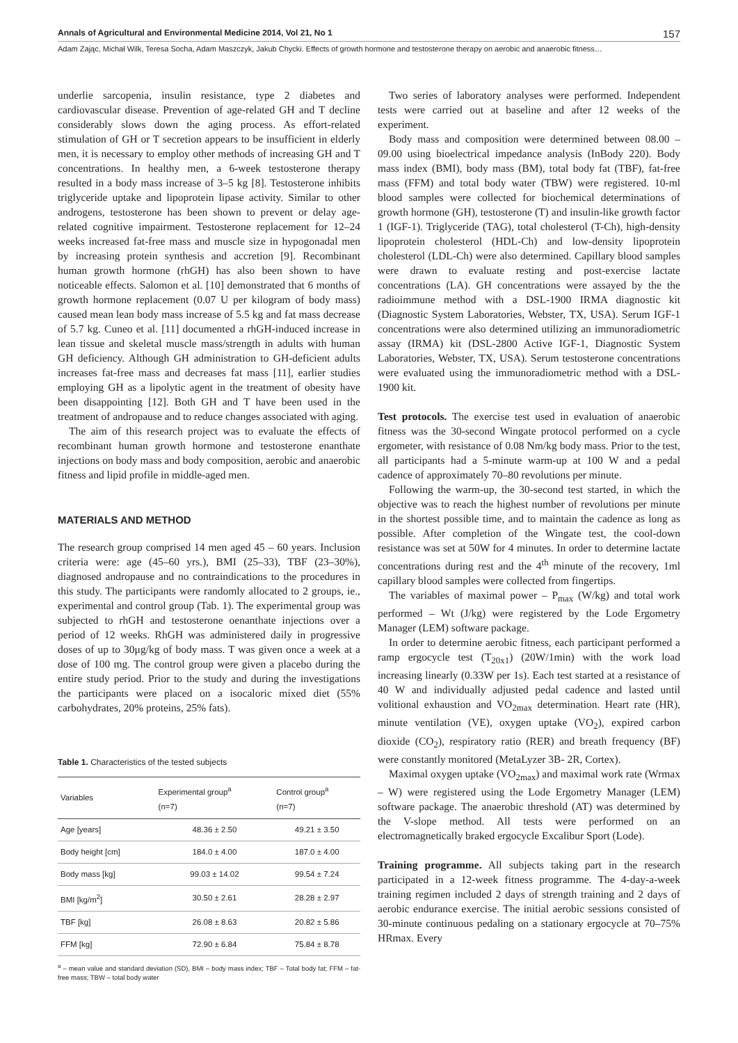Annals of Agricultural and Environmental Medicine 2014, Vol 21, No 1 157
Adam Zając, Michał Wilk, Teresa Socha, Adam Maszczyk, Jakub Chycki. Effects of growth hormone and testosterone therapy on aerobic and anaerobic fitness…
underlie sarcopenia, insulin resistance, type 2 diabetes and cardiovascular disease. Prevention of age-related GH and T decline considerably slows down the aging process. As effort-related stimulation of GH or T secretion appears to be insufficient in elderly men, it is necessary to employ other methods of increasing GH and T concentrations. In healthy men, a 6-week testosterone therapy resulted in a body mass increase of 3–5 kg [8]. Testosterone inhibits triglyceride uptake and lipoprotein lipase activity. Similar to other androgens, testosterone has been shown to prevent or delay age-related cognitive impairment. Testosterone replacement for 12–24 weeks increased fat-free mass and muscle size in hypogonadal men by increasing protein synthesis and accretion [9]. Recombinant human growth hormone (rhGH) has also been shown to have noticeable effects. Salomon et al. [10] demonstrated that 6 months of growth hormone replacement (0.07 U per kilogram of body mass) caused mean lean body mass increase of 5.5 kg and fat mass decrease of 5.7 kg. Cuneo et al. [11] documented a rhGH-induced increase in lean tissue and skeletal muscle mass/strength in adults with human GH deficiency. Although GH administration to GH-deficient adults increases fat-free mass and decreases fat mass [11], earlier studies employing GH as a lipolytic agent in the treatment of obesity have been disappointing [12]. Both GH and T have been used in the treatment of andropause and to reduce changes associated with aging.
The aim of this research project was to evaluate the effects of recombinant human growth hormone and testosterone enanthate injections on body mass and body composition, aerobic and anaerobic fitness and lipid profile in middle-aged men.
MATERIALS AND METHOD
The research group comprised 14 men aged 45 – 60 years. Inclusion criteria were: age (45–60 yrs.), BMI (25–33), TBF (23–30%), diagnosed andropause and no contraindications to the procedures in this study. The participants were randomly allocated to 2 groups, ie., experimental and control group (Tab. 1). The experimental group was subjected to rhGH and testosterone oenanthate injections over a period of 12 weeks. RhGH was administered daily in progressive doses of up to 30μg/kg of body mass. T was given once a week at a dose of 100 mg. The control group were given a placebo during the entire study period. Prior to the study and during the investigations the participants were placed on a isocaloric mixed diet (55% carbohydrates, 20% proteins, 25% fats).
Table 1. Characteristics of the tested subjects
| Variables | Experimental group<sup>a</sup> (n=7) | Control group<sup>a</sup> (n=7) |
| --- | --- | --- |
| Age [years] | 48.36 ± 2.50 | 49.21 ± 3.50 |
| Body height [cm] | 184.0 ± 4.00 | 187.0 ± 4.00 |
| Body mass [kg] | 99.03 ± 14.02 | 99.54 ± 7.24 |
| BMI [kg/m<sup>2</sup>] | 30.50 ± 2.61 | 28.28 ± 2.97 |
| TBF [kg] | 26.08 ± 8.63 | 20.82 ± 5.86 |
| FFM [kg] | 72.90 ± 6.84 | 75.84 ± 8.78 |
<sup>a</sup> – mean value and standard deviation (SD), BMI – body mass index; TBF – Total body fat; FFM – fat-free mass; TBW – total body water
Two series of laboratory analyses were performed. Independent tests were carried out at baseline and after 12 weeks of the experiment.
Body mass and composition were determined between 08.00 – 09.00 using bioelectrical impedance analysis (InBody 220). Body mass index (BMI), body mass (BM), total body fat (TBF), fat-free mass (FFM) and total body water (TBW) were registered. 10-ml blood samples were collected for biochemical determinations of growth hormone (GH), testosterone (T) and insulin-like growth factor 1 (IGF-1). Triglyceride (TAG), total cholesterol (T-Ch), high-density lipoprotein cholesterol (HDL-Ch) and low-density lipoprotein cholesterol (LDL-Ch) were also determined. Capillary blood samples were drawn to evaluate resting and post-exercise lactate concentrations (LA). GH concentrations were assayed by the the radioimmune method with a DSL-1900 IRMA diagnostic kit (Diagnostic System Laboratories, Webster, TX, USA). Serum IGF-1 concentrations were also determined utilizing an immunoradiometric assay (IRMA) kit (DSL-2800 Active IGF-1, Diagnostic System Laboratories, Webster, TX, USA). Serum testosterone concentrations were evaluated using the immunoradiometric method with a DSL-1900 kit.
Test protocols. The exercise test used in evaluation of anaerobic fitness was the 30-second Wingate protocol performed on a cycle ergometer, with resistance of 0.08 Nm/kg body mass. Prior to the test, all participants had a 5-minute warm-up at 100 W and a pedal cadence of approximately 70–80 revolutions per minute.
Following the warm-up, the 30-second test started, in which the objective was to reach the highest number of revolutions per minute in the shortest possible time, and to maintain the cadence as long as possible. After completion of the Wingate test, the cool-down resistance was set at 50W for 4 minutes. In order to determine lactate concentrations during rest and the 4<sup>th</sup> minute of the recovery, 1ml capillary blood samples were collected from fingertips.
The variables of maximal power – P<sub>max</sub> (W/kg) and total work performed – Wt (J/kg) were registered by the Lode Ergometry Manager (LEM) software package.
In order to determine aerobic fitness, each participant performed a ramp ergocycle test (T<sub>20x1</sub>) (20W/1min) with the work load increasing linearly (0.33W per 1s). Each test started at a resistance of 40 W and individually adjusted pedal cadence and lasted until volitional exhaustion and VO<sub>2max</sub> determination. Heart rate (HR), minute ventilation (VE), oxygen uptake (VO<sub>2</sub>), expired carbon dioxide (CO<sub>2</sub>), respiratory ratio (RER) and breath frequency (BF) were constantly monitored (MetaLyzer 3B- 2R, Cortex).
Maximal oxygen uptake (VO<sub>2max</sub>) and maximal work rate (Wrmax – W) were registered using the Lode Ergometry Manager (LEM) software package. The anaerobic threshold (AT) was determined by the V-slope method. All tests were performed on an electromagnetically braked ergocycle Excalibur Sport (Lode).
Training programme. All subjects taking part in the research participated in a 12-week fitness programme. The 4-day-a-week training regimen included 2 days of strength training and 2 days of aerobic endurance exercise. The initial aerobic sessions consisted of 30-minute continuous pedaling on a stationary ergocycle at 70–75% HRmax. Every